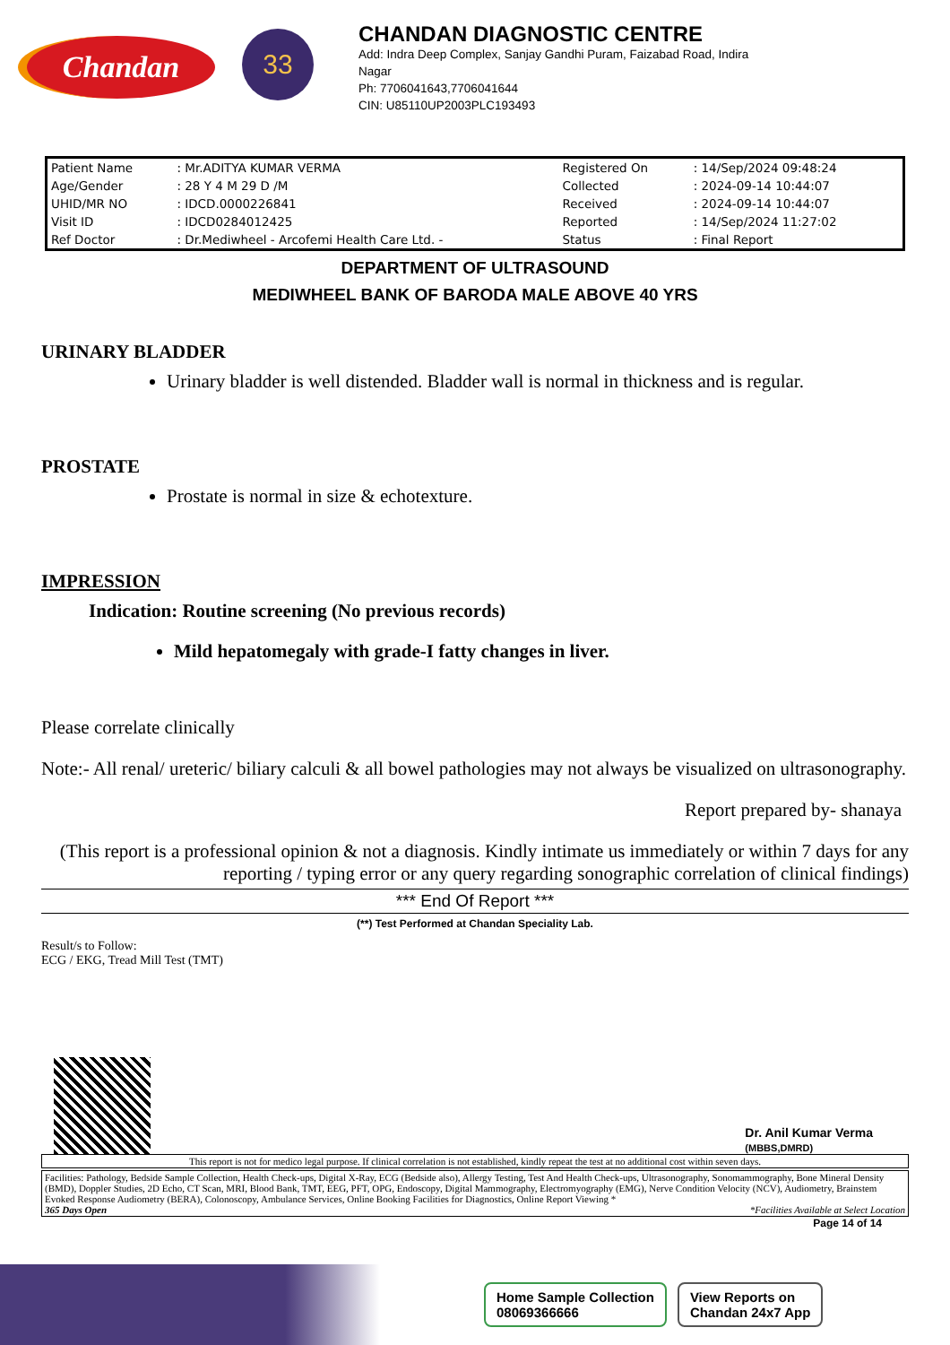Chandan
33
CHANDAN DIAGNOSTIC CENTRE
Add: Indra Deep Complex, Sanjay Gandhi Puram, Faizabad Road, Indira
Nagar
Ph: 7706041643,7706041644
CIN: U85110UP2003PLC193493
| Patient Name | : Mr.ADITYA KUMAR VERMA | Registered On | : 14/Sep/2024 09:48:24 |
| Age/Gender | : 28 Y 4 M 29 D /M | Collected | : 2024-09-14 10:44:07 |
| UHID/MR NO | : IDCD.0000226841 | Received | : 2024-09-14 10:44:07 |
| Visit ID | : IDCD0284012425 | Reported | : 14/Sep/2024 11:27:02 |
| Ref Doctor | : Dr.Mediwheel - Arcofemi Health Care Ltd. - | Status | : Final Report |
DEPARTMENT OF ULTRASOUND
MEDIWHEEL BANK OF BARODA MALE ABOVE 40 YRS
URINARY BLADDER
Urinary bladder is well distended. Bladder wall is normal in thickness and is regular.
PROSTATE
Prostate is normal in size & echotexture.
IMPRESSION
Indication: Routine screening (No previous records)
Mild hepatomegaly with grade-I fatty changes in liver.
Please correlate clinically
Note:- All renal/ ureteric/ biliary calculi & all bowel pathologies may not always be visualized on ultrasonography.
Report prepared by- shanaya
(This report is a professional opinion & not a diagnosis. Kindly intimate us immediately or within 7 days for any reporting / typing error or any query regarding sonographic correlation of clinical findings)
*** End Of Report ***
(**) Test Performed at Chandan Speciality Lab.
Result/s to Follow:
ECG / EKG, Tread Mill Test (TMT)
Dr. Anil Kumar Verma
(MBBS,DMRD)
This report is not for medico legal purpose. If clinical correlation is not established, kindly repeat the test at no additional cost within seven days.
Facilities: Pathology, Bedside Sample Collection, Health Check-ups, Digital X-Ray, ECG (Bedside also), Allergy Testing, Test And Health Check-ups, Ultrasonography, Sonomammography, Bone Mineral Density (BMD), Doppler Studies, 2D Echo, CT Scan, MRI, Blood Bank, TMT, EEG, PFT, OPG, Endoscopy, Digital Mammography, Electromyography (EMG), Nerve Condition Velocity (NCV), Audiometry, Brainstem Evoked Response Audiometry (BERA), Colonoscopy, Ambulance Services, Online Booking Facilities for Diagnostics, Online Report Viewing *
365 Days Open *Facilities Available at Select Location
Page 14 of 14
Home Sample Collection
08069366666
View Reports on
Chandan 24x7 App